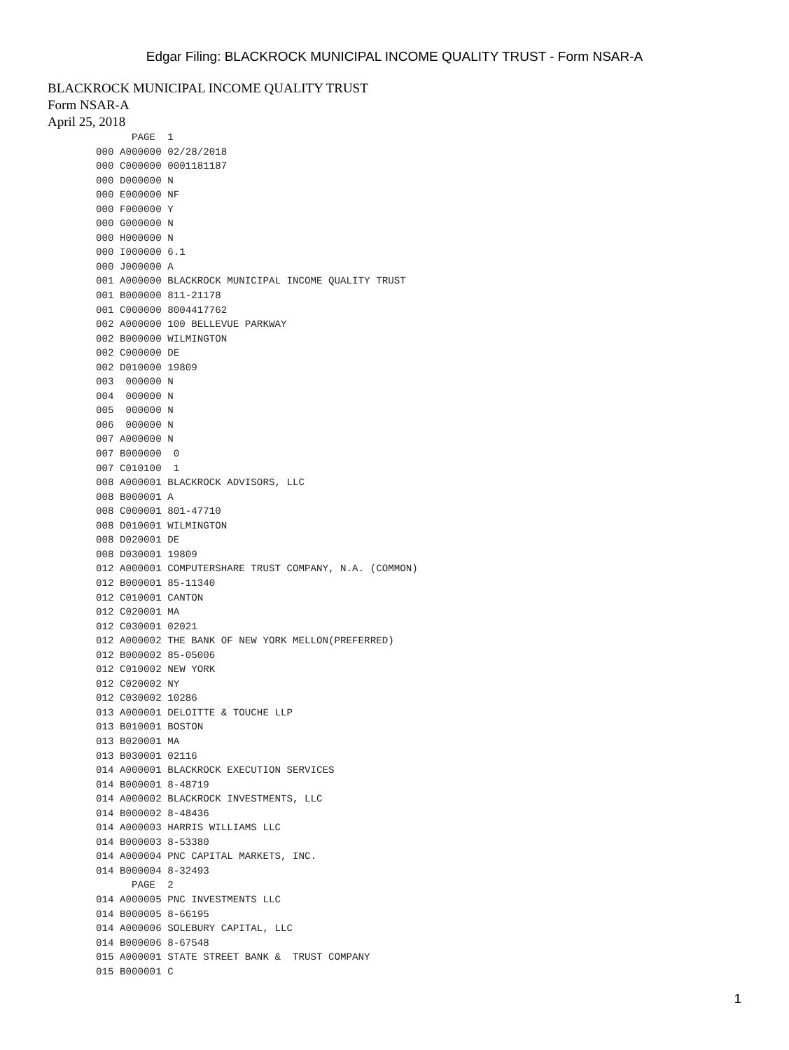Edgar Filing: BLACKROCK MUNICIPAL INCOME QUALITY TRUST - Form NSAR-A
BLACKROCK MUNICIPAL INCOME QUALITY TRUST
Form NSAR-A
April 25, 2018
      PAGE  1
000 A000000 02/28/2018
000 C000000 0001181187
000 D000000 N
000 E000000 NF
000 F000000 Y
000 G000000 N
000 H000000 N
000 I000000 6.1
000 J000000 A
001 A000000 BLACKROCK MUNICIPAL INCOME QUALITY TRUST
001 B000000 811-21178
001 C000000 8004417762
002 A000000 100 BELLEVUE PARKWAY
002 B000000 WILMINGTON
002 C000000 DE
002 D010000 19809
003  000000 N
004  000000 N
005  000000 N
006  000000 N
007 A000000 N
007 B000000  0
007 C010100  1
008 A000001 BLACKROCK ADVISORS, LLC
008 B000001 A
008 C000001 801-47710
008 D010001 WILMINGTON
008 D020001 DE
008 D030001 19809
012 A000001 COMPUTERSHARE TRUST COMPANY, N.A. (COMMON)
012 B000001 85-11340
012 C010001 CANTON
012 C020001 MA
012 C030001 02021
012 A000002 THE BANK OF NEW YORK MELLON(PREFERRED)
012 B000002 85-05006
012 C010002 NEW YORK
012 C020002 NY
012 C030002 10286
013 A000001 DELOITTE & TOUCHE LLP
013 B010001 BOSTON
013 B020001 MA
013 B030001 02116
014 A000001 BLACKROCK EXECUTION SERVICES
014 B000001 8-48719
014 A000002 BLACKROCK INVESTMENTS, LLC
014 B000002 8-48436
014 A000003 HARRIS WILLIAMS LLC
014 B000003 8-53380
014 A000004 PNC CAPITAL MARKETS, INC.
014 B000004 8-32493
      PAGE  2
014 A000005 PNC INVESTMENTS LLC
014 B000005 8-66195
014 A000006 SOLEBURY CAPITAL, LLC
014 B000006 8-67548
015 A000001 STATE STREET BANK &  TRUST COMPANY
015 B000001 C
1